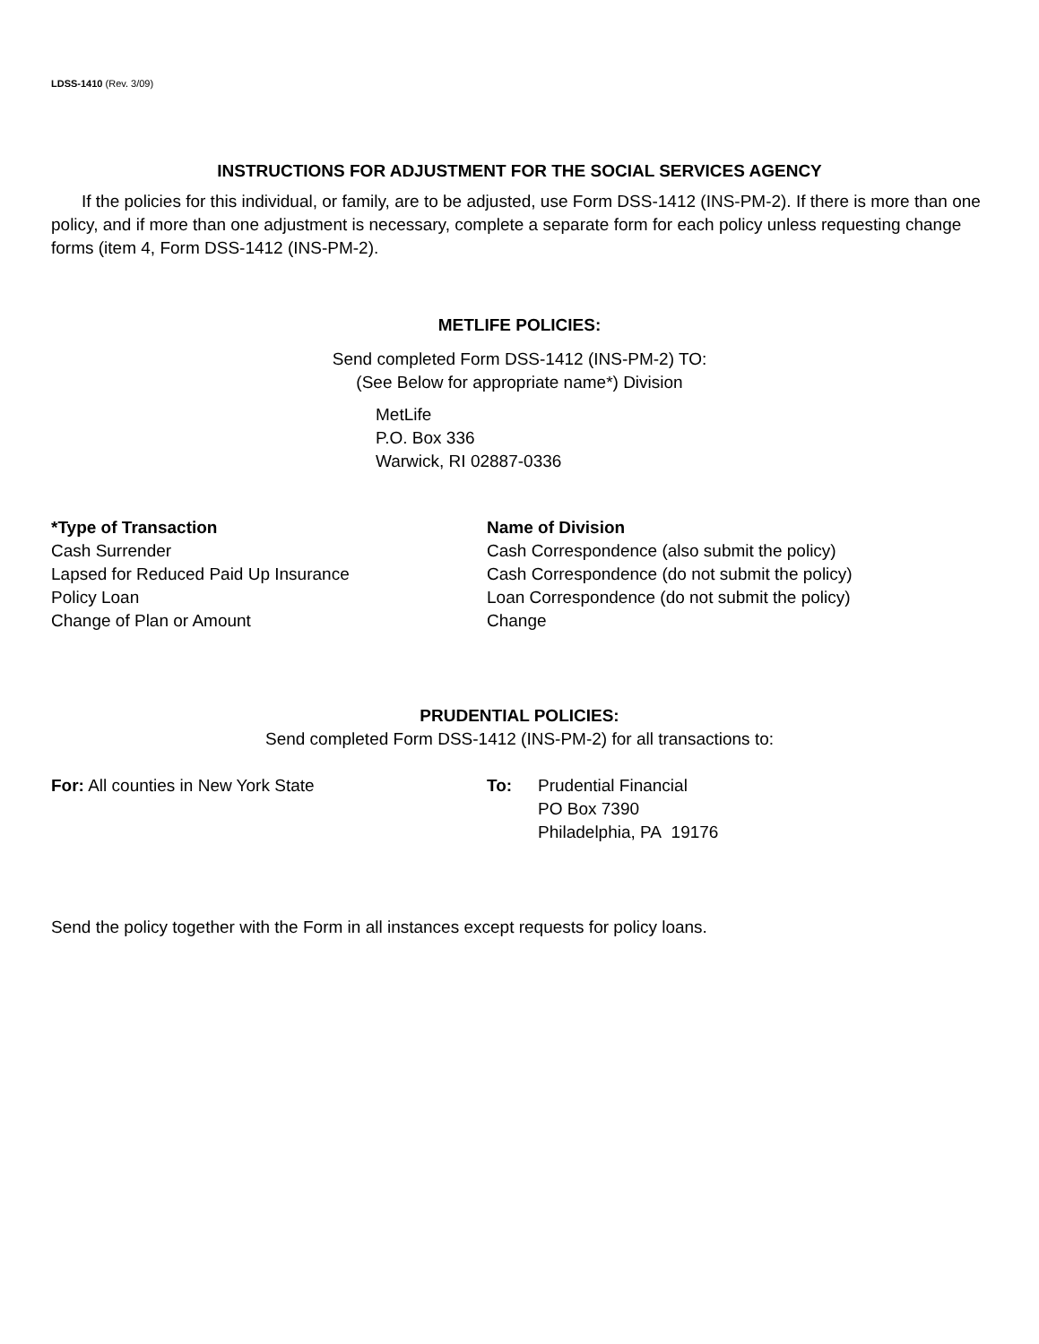LDSS-1410 (Rev. 3/09)
INSTRUCTIONS FOR ADJUSTMENT FOR THE SOCIAL SERVICES AGENCY
If the policies for this individual, or family, are to be adjusted, use Form DSS-1412 (INS-PM-2). If there is more than one policy, and if more than one adjustment is necessary, complete a separate form for each policy unless requesting change forms (item 4, Form DSS-1412 (INS-PM-2).
METLIFE POLICIES:
Send completed Form DSS-1412 (INS-PM-2) TO:
(See Below for appropriate name*) Division
MetLife
P.O. Box 336
Warwick, RI 02887-0336
| *Type of Transaction | Name of Division |
| --- | --- |
| Cash Surrender | Cash Correspondence (also submit the policy) |
| Lapsed for Reduced Paid Up Insurance | Cash Correspondence (do not submit the policy) |
| Policy Loan | Loan Correspondence (do not submit the policy) |
| Change of Plan or Amount | Change |
PRUDENTIAL POLICIES:
Send completed Form DSS-1412 (INS-PM-2) for all transactions to:
| For: All counties in New York State | To: | Prudential Financial PO Box 7390 Philadelphia, PA 19176 |
Send the policy together with the Form in all instances except requests for policy loans.